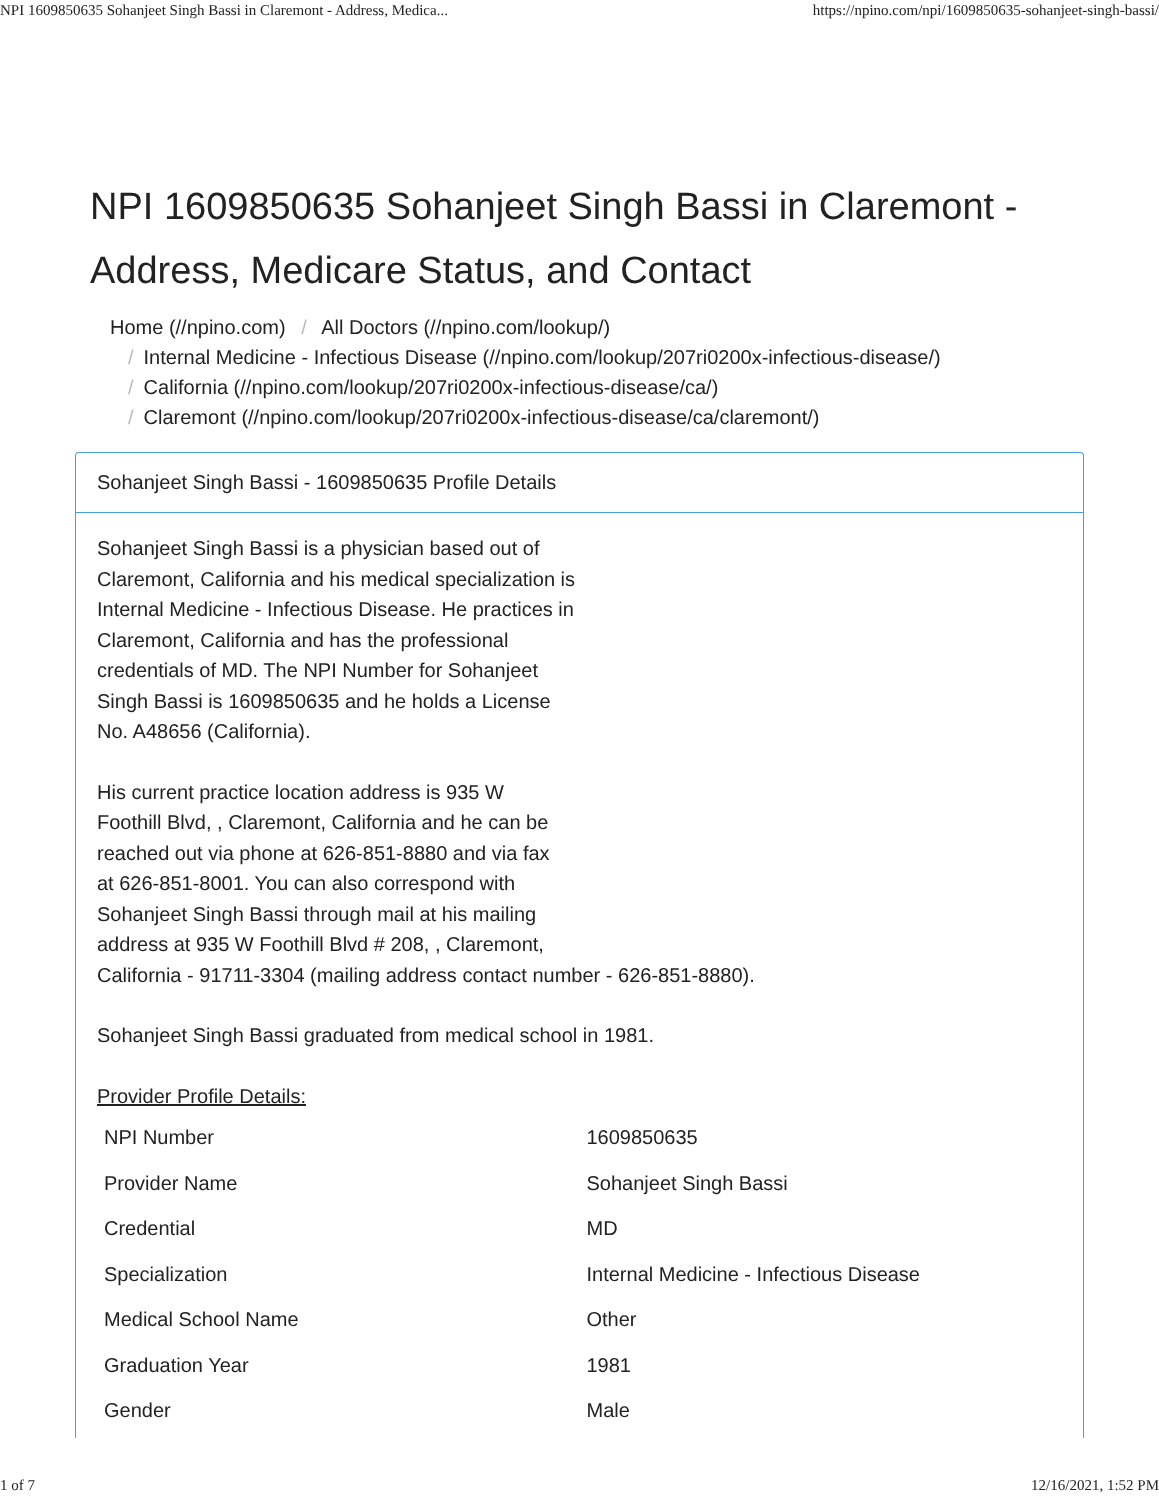NPI 1609850635 Sohanjeet Singh Bassi in Claremont - Address, Medica... https://npino.com/npi/1609850635-sohanjeet-singh-bassi/
NPI 1609850635 Sohanjeet Singh Bassi in Claremont - Address, Medicare Status, and Contact
Home (//npino.com) / All Doctors (//npino.com/lookup/)
/ Internal Medicine - Infectious Disease (//npino.com/lookup/207ri0200x-infectious-disease/)
/ California (//npino.com/lookup/207ri0200x-infectious-disease/ca/)
/ Claremont (//npino.com/lookup/207ri0200x-infectious-disease/ca/claremont/)
Sohanjeet Singh Bassi - 1609850635 Profile Details
Sohanjeet Singh Bassi is a physician based out of Claremont, California and his medical specialization is Internal Medicine - Infectious Disease. He practices in Claremont, California and has the professional credentials of MD. The NPI Number for Sohanjeet Singh Bassi is 1609850635 and he holds a License No. A48656 (California).
His current practice location address is 935 W
Foothill Blvd, , Claremont, California and he can be
reached out via phone at 626-851-8880 and via fax
at 626-851-8001. You can also correspond with
Sohanjeet Singh Bassi through mail at his mailing
address at 935 W Foothill Blvd # 208, , Claremont,
California - 91711-3304 (mailing address contact number - 626-851-8880).
Sohanjeet Singh Bassi graduated from medical school in 1981.
Provider Profile Details:
| NPI Number | 1609850635 |
| Provider Name | Sohanjeet Singh Bassi |
| Credential | MD |
| Specialization | Internal Medicine - Infectious Disease |
| Medical School Name | Other |
| Graduation Year | 1981 |
| Gender | Male |
1 of 7 12/16/2021, 1:52 PM